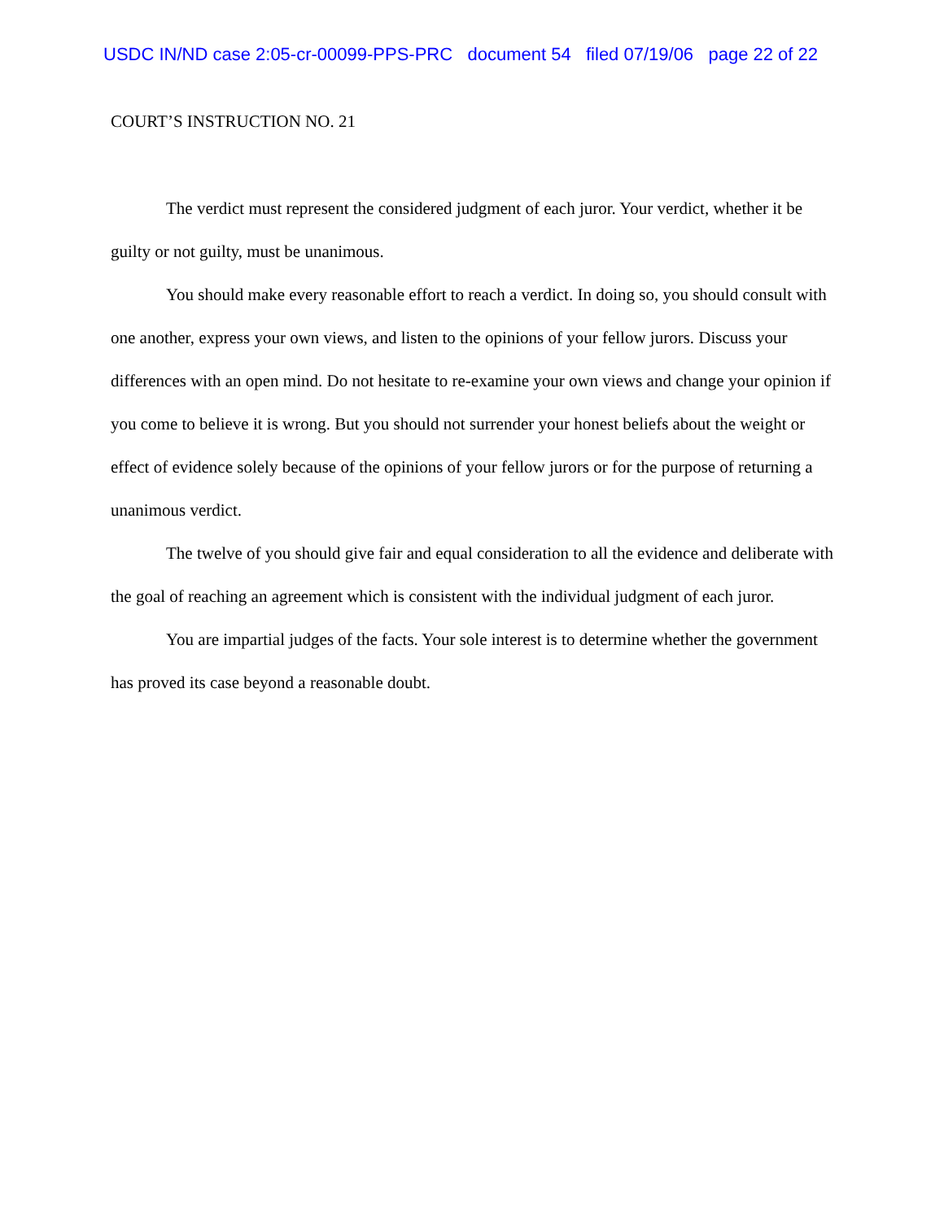USDC IN/ND case 2:05-cr-00099-PPS-PRC document 54 filed 07/19/06 page 22 of 22
COURT’S INSTRUCTION NO. 21
The verdict must represent the considered judgment of each juror. Your verdict, whether it be guilty or not guilty, must be unanimous.
You should make every reasonable effort to reach a verdict. In doing so, you should consult with one another, express your own views, and listen to the opinions of your fellow jurors. Discuss your differences with an open mind. Do not hesitate to re-examine your own views and change your opinion if you come to believe it is wrong. But you should not surrender your honest beliefs about the weight or effect of evidence solely because of the opinions of your fellow jurors or for the purpose of returning a unanimous verdict.
The twelve of you should give fair and equal consideration to all the evidence and deliberate with the goal of reaching an agreement which is consistent with the individual judgment of each juror.
You are impartial judges of the facts. Your sole interest is to determine whether the government has proved its case beyond a reasonable doubt.